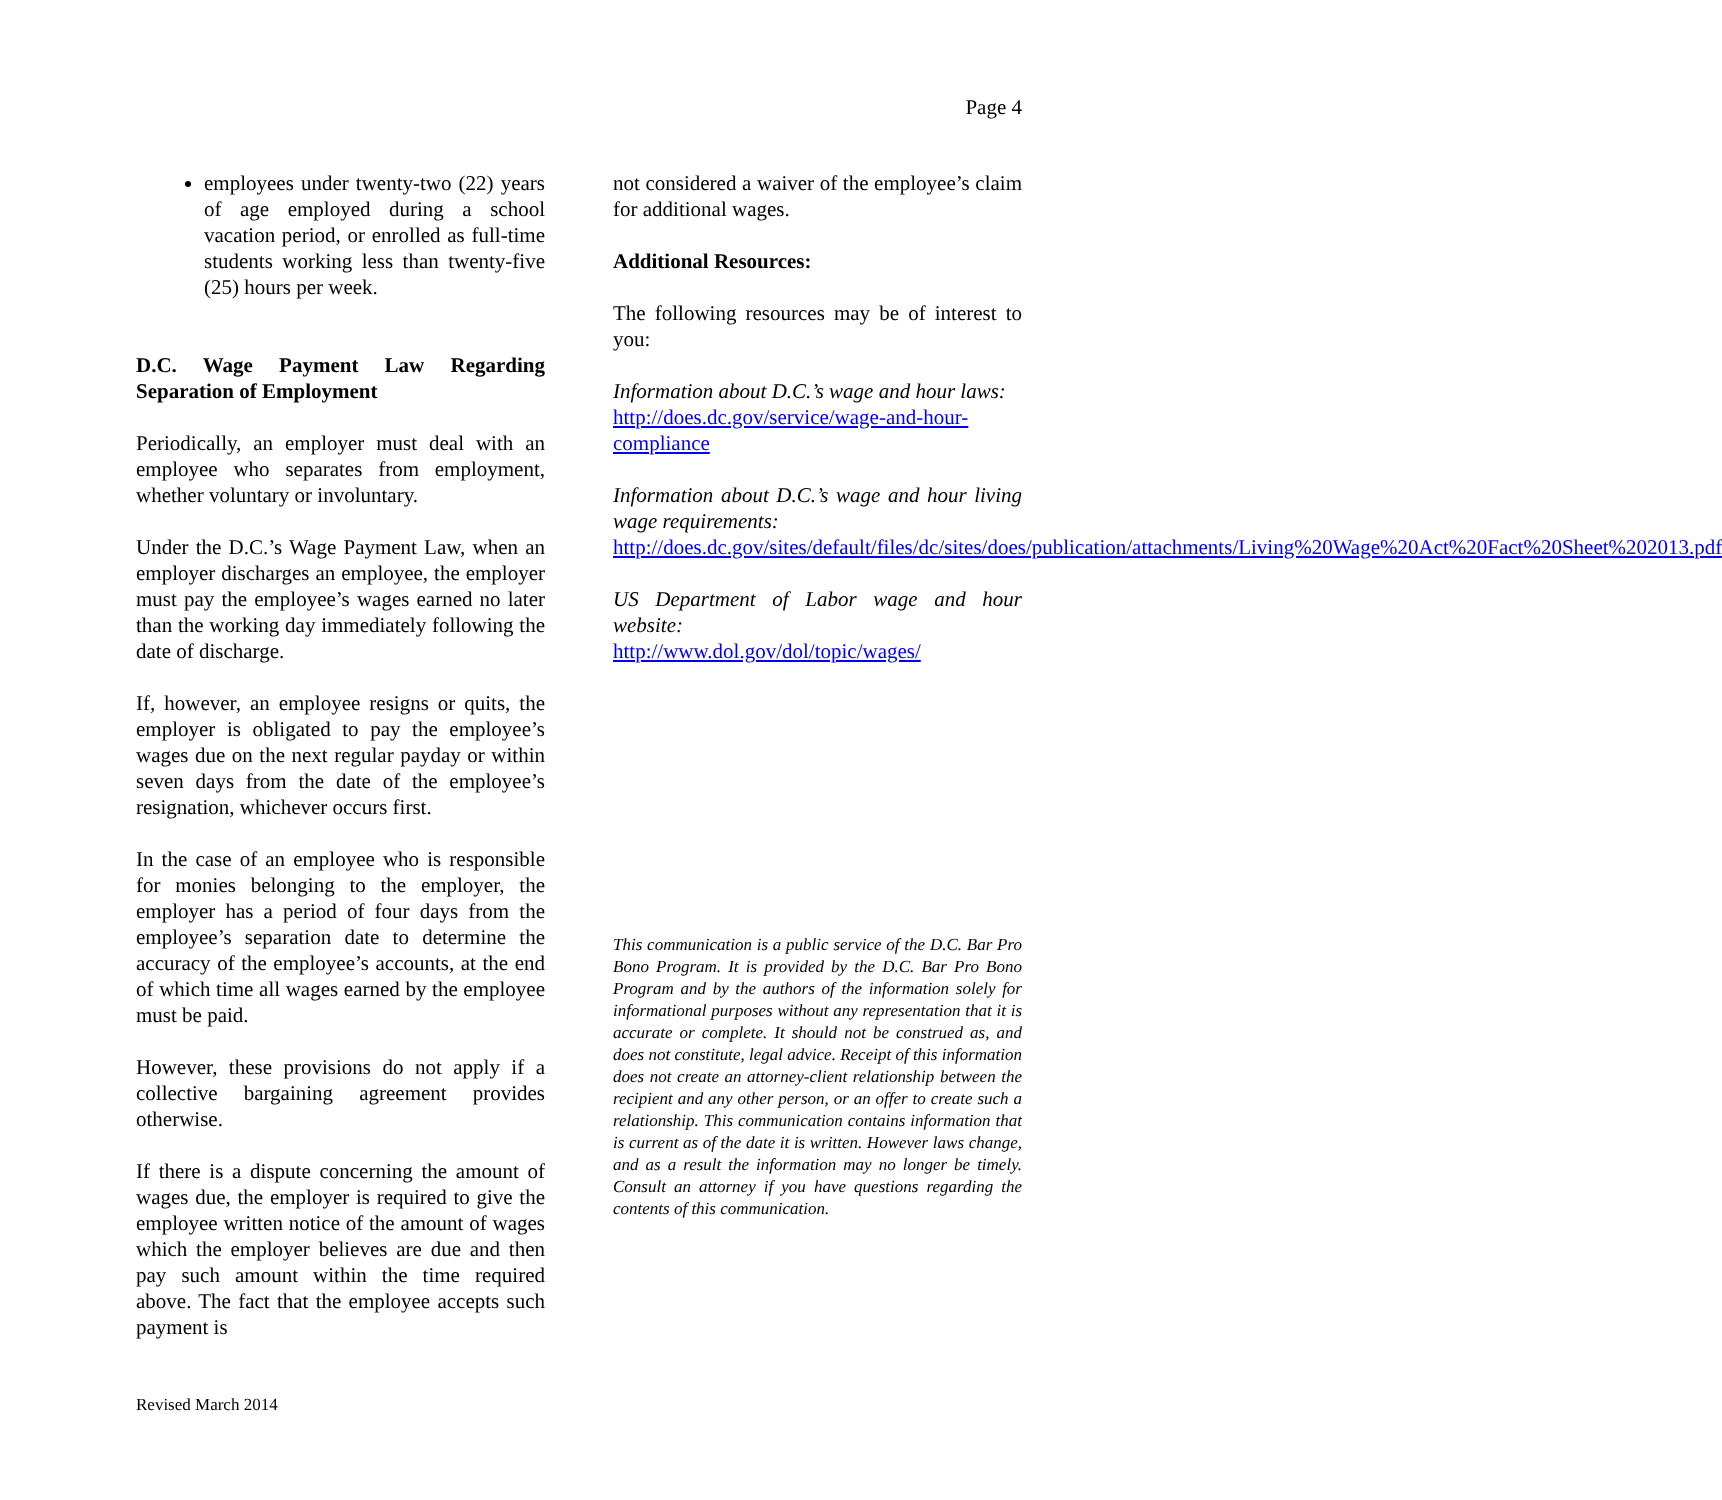Page 4
employees under twenty-two (22) years of age employed during a school vacation period, or enrolled as full-time students working less than twenty-five (25) hours per week.
D.C. Wage Payment Law Regarding Separation of Employment
Periodically, an employer must deal with an employee who separates from employment, whether voluntary or involuntary.
Under the D.C.’s Wage Payment Law, when an employer discharges an employee, the employer must pay the employee’s wages earned no later than the working day immediately following the date of discharge.
If, however, an employee resigns or quits, the employer is obligated to pay the employee’s wages due on the next regular payday or within seven days from the date of the employee’s resignation, whichever occurs first.
In the case of an employee who is responsible for monies belonging to the employer, the employer has a period of four days from the employee’s separation date to determine the accuracy of the employee’s accounts, at the end of which time all wages earned by the employee must be paid.
However, these provisions do not apply if a collective bargaining agreement provides otherwise.
If there is a dispute concerning the amount of wages due, the employer is required to give the employee written notice of the amount of wages which the employer believes are due and then pay such amount within the time required above. The fact that the employee accepts such payment is
not considered a waiver of the employee’s claim for additional wages.
Additional Resources:
The following resources may be of interest to you:
Information about D.C.’s wage and hour laws:
http://does.dc.gov/service/wage-and-hour-compliance
Information about D.C.’s wage and hour living wage requirements:
http://does.dc.gov/sites/default/files/dc/sites/does/publication/attachments/Living%20Wage%20Act%20Fact%20Sheet%202013.pdf
US Department of Labor wage and hour website:
http://www.dol.gov/dol/topic/wages/
This communication is a public service of the D.C. Bar Pro Bono Program. It is provided by the D.C. Bar Pro Bono Program and by the authors of the information solely for informational purposes without any representation that it is accurate or complete. It should not be construed as, and does not constitute, legal advice. Receipt of this information does not create an attorney-client relationship between the recipient and any other person, or an offer to create such a relationship. This communication contains information that is current as of the date it is written. However laws change, and as a result the information may no longer be timely. Consult an attorney if you have questions regarding the contents of this communication.
Revised March 2014